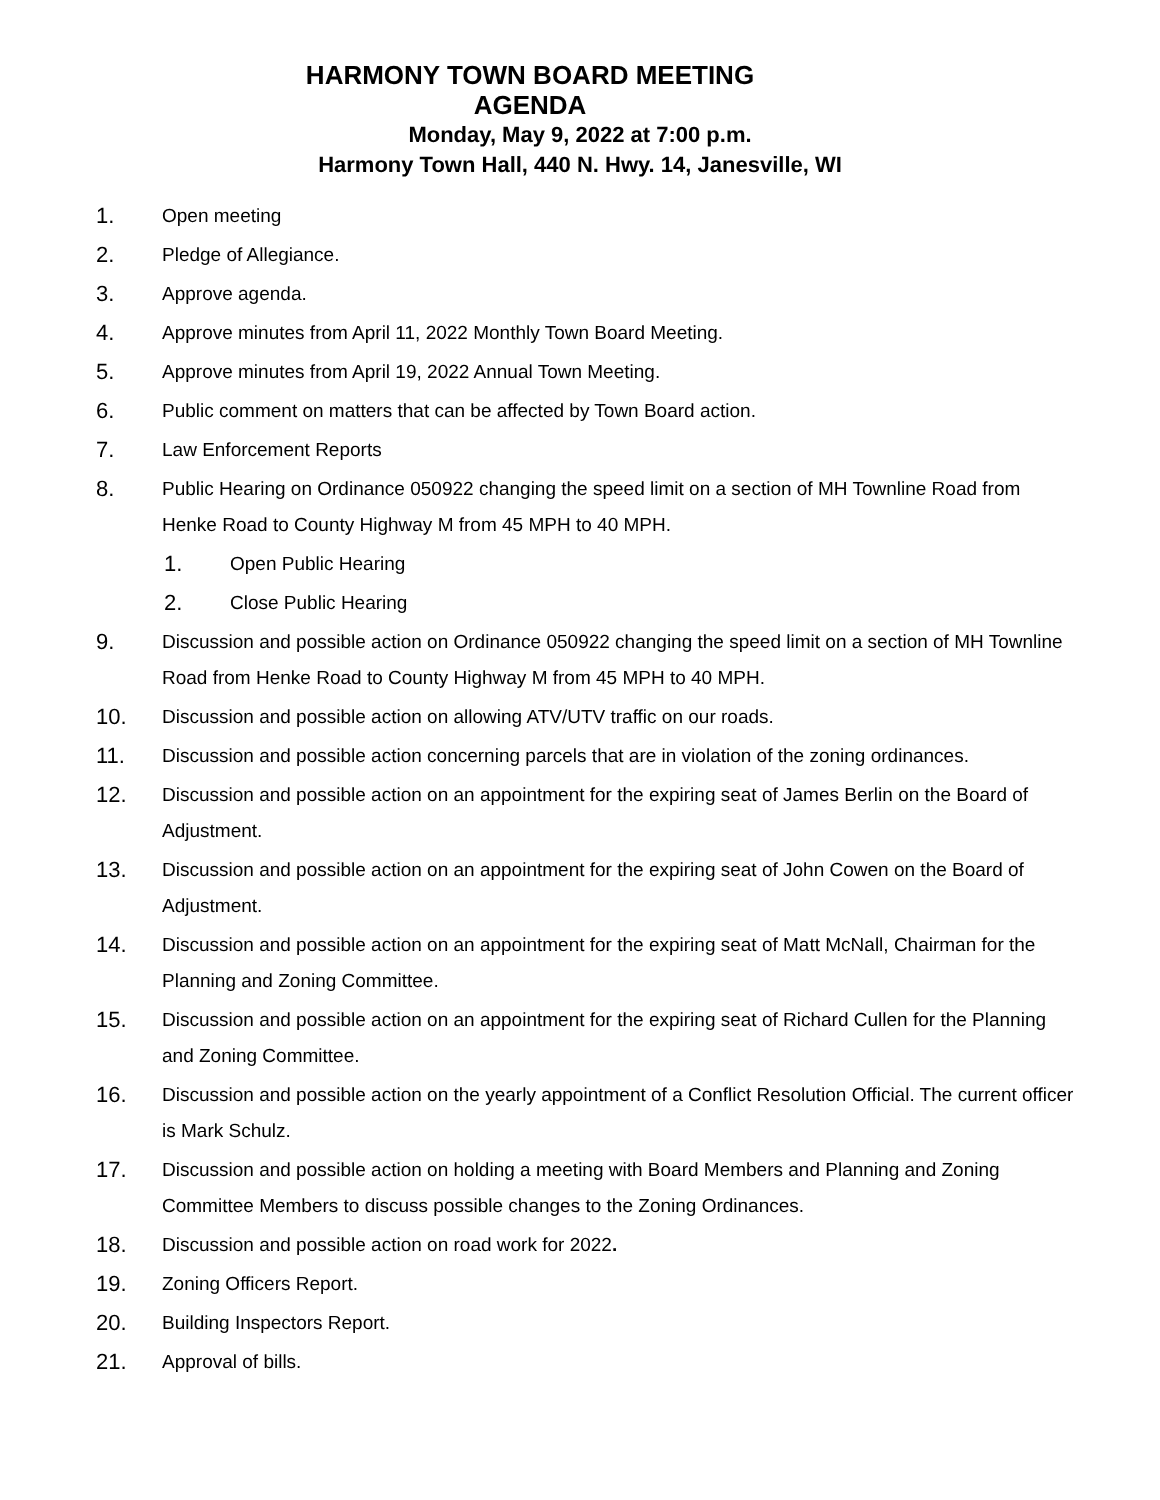HARMONY TOWN BOARD MEETING
AGENDA
Monday, May 9, 2022 at 7:00 p.m.
Harmony Town Hall, 440 N. Hwy. 14, Janesville, WI
1. Open meeting
2. Pledge of Allegiance.
3. Approve agenda.
4. Approve minutes from April 11, 2022 Monthly Town Board Meeting.
5. Approve minutes from April 19, 2022 Annual Town Meeting.
6. Public comment on matters that can be affected by Town Board action.
7. Law Enforcement Reports
8. Public Hearing on Ordinance 050922 changing the speed limit on a section of MH Townline Road from Henke Road to County Highway M from 45 MPH to 40 MPH.
1. Open Public Hearing
2. Close Public Hearing
9. Discussion and possible action on Ordinance 050922 changing the speed limit on a section of MH Townline Road from Henke Road to County Highway M from 45 MPH to 40 MPH.
10. Discussion and possible action on allowing ATV/UTV traffic on our roads.
11. Discussion and possible action concerning parcels that are in violation of the zoning ordinances.
12. Discussion and possible action on an appointment for the expiring seat of James Berlin on the Board of Adjustment.
13. Discussion and possible action on an appointment for the expiring seat of John Cowen on the Board of Adjustment.
14. Discussion and possible action on an appointment for the expiring seat of Matt McNall, Chairman for the Planning and Zoning Committee.
15. Discussion and possible action on an appointment for the expiring seat of Richard Cullen for the Planning and Zoning Committee.
16. Discussion and possible action on the yearly appointment of a Conflict Resolution Official. The current officer is Mark Schulz.
17. Discussion and possible action on holding a meeting with Board Members and Planning and Zoning Committee Members to discuss possible changes to the Zoning Ordinances.
18. Discussion and possible action on road work for 2022.
19. Zoning Officers Report.
20. Building Inspectors Report.
21. Approval of bills.